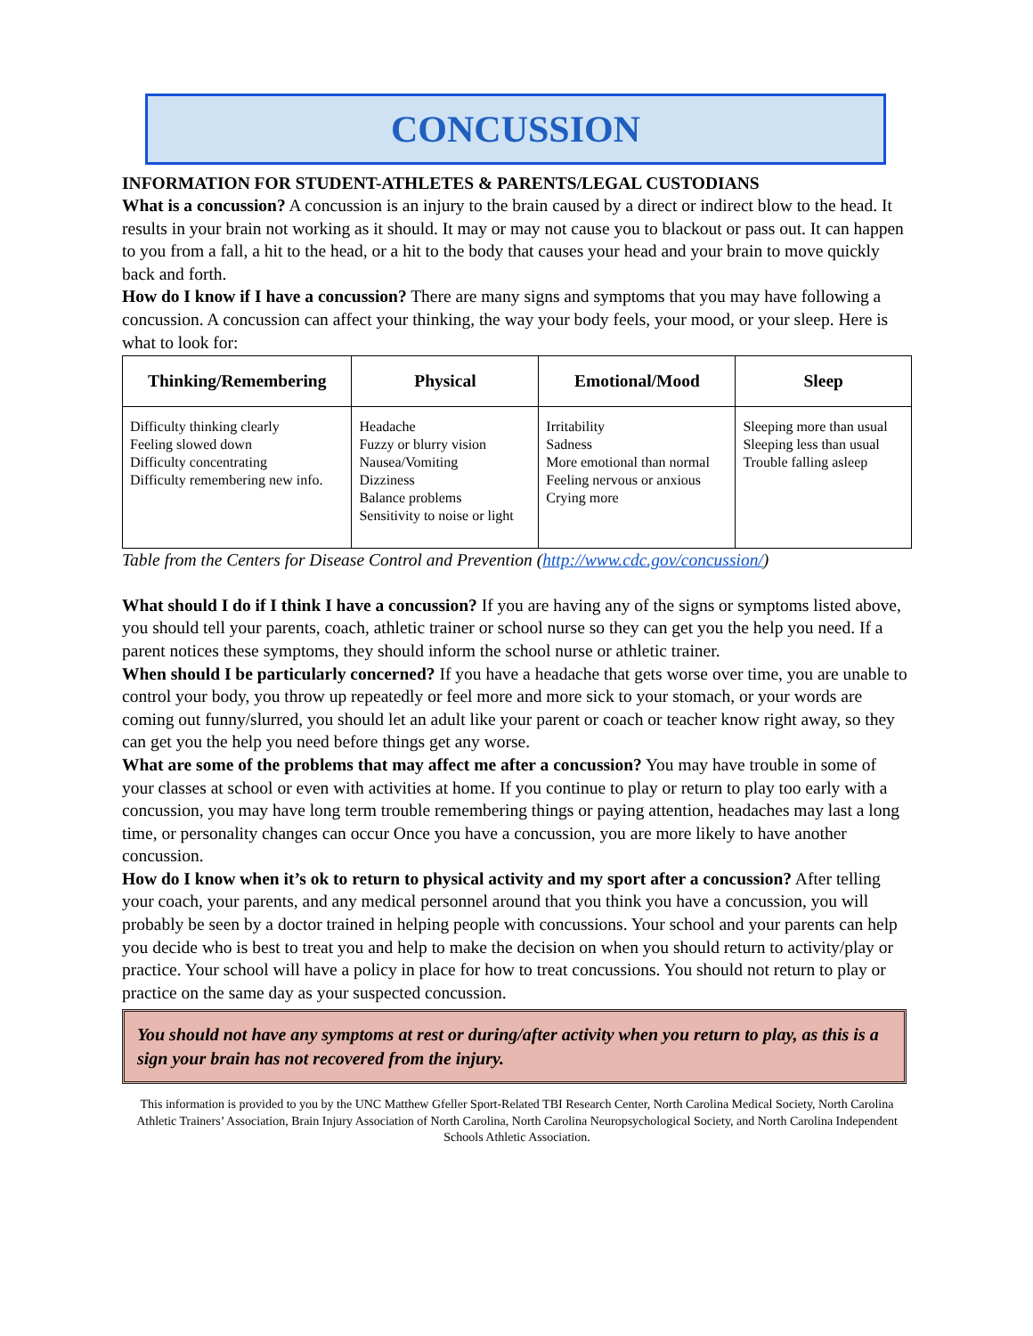CONCUSSION
INFORMATION FOR STUDENT-ATHLETES & PARENTS/LEGAL CUSTODIANS
What is a concussion? A concussion is an injury to the brain caused by a direct or indirect blow to the head. It results in your brain not working as it should. It may or may not cause you to blackout or pass out. It can happen to you from a fall, a hit to the head, or a hit to the body that causes your head and your brain to move quickly back and forth.
How do I know if I have a concussion? There are many signs and symptoms that you may have following a concussion. A concussion can affect your thinking, the way your body feels, your mood, or your sleep. Here is what to look for:
| Thinking/Remembering | Physical | Emotional/Mood | Sleep |
| --- | --- | --- | --- |
| Difficulty thinking clearly Feeling slowed down Difficulty concentrating Difficulty remembering new info. | Headache Fuzzy or blurry vision Nausea/Vomiting Dizziness Balance problems Sensitivity to noise or light | Irritability Sadness More emotional than normal Feeling nervous or anxious Crying more | Sleeping more than usual Sleeping less than usual Trouble falling asleep |
Table from the Centers for Disease Control and Prevention (http://www.cdc.gov/concussion/)
What should I do if I think I have a concussion? If you are having any of the signs or symptoms listed above, you should tell your parents, coach, athletic trainer or school nurse so they can get you the help you need. If a parent notices these symptoms, they should inform the school nurse or athletic trainer.
When should I be particularly concerned? If you have a headache that gets worse over time, you are unable to control your body, you throw up repeatedly or feel more and more sick to your stomach, or your words are coming out funny/slurred, you should let an adult like your parent or coach or teacher know right away, so they can get you the help you need before things get any worse.
What are some of the problems that may affect me after a concussion? You may have trouble in some of your classes at school or even with activities at home. If you continue to play or return to play too early with a concussion, you may have long term trouble remembering things or paying attention, headaches may last a long time, or personality changes can occur Once you have a concussion, you are more likely to have another concussion.
How do I know when it’s ok to return to physical activity and my sport after a concussion? After telling your coach, your parents, and any medical personnel around that you think you have a concussion, you will probably be seen by a doctor trained in helping people with concussions. Your school and your parents can help you decide who is best to treat you and help to make the decision on when you should return to activity/play or practice. Your school will have a policy in place for how to treat concussions. You should not return to play or practice on the same day as your suspected concussion.
You should not have any symptoms at rest or during/after activity when you return to play, as this is a sign your brain has not recovered from the injury.
This information is provided to you by the UNC Matthew Gfeller Sport-Related TBI Research Center, North Carolina Medical Society, North Carolina Athletic Trainers’ Association, Brain Injury Association of North Carolina, North Carolina Neuropsychological Society, and North Carolina Independent Schools Athletic Association.